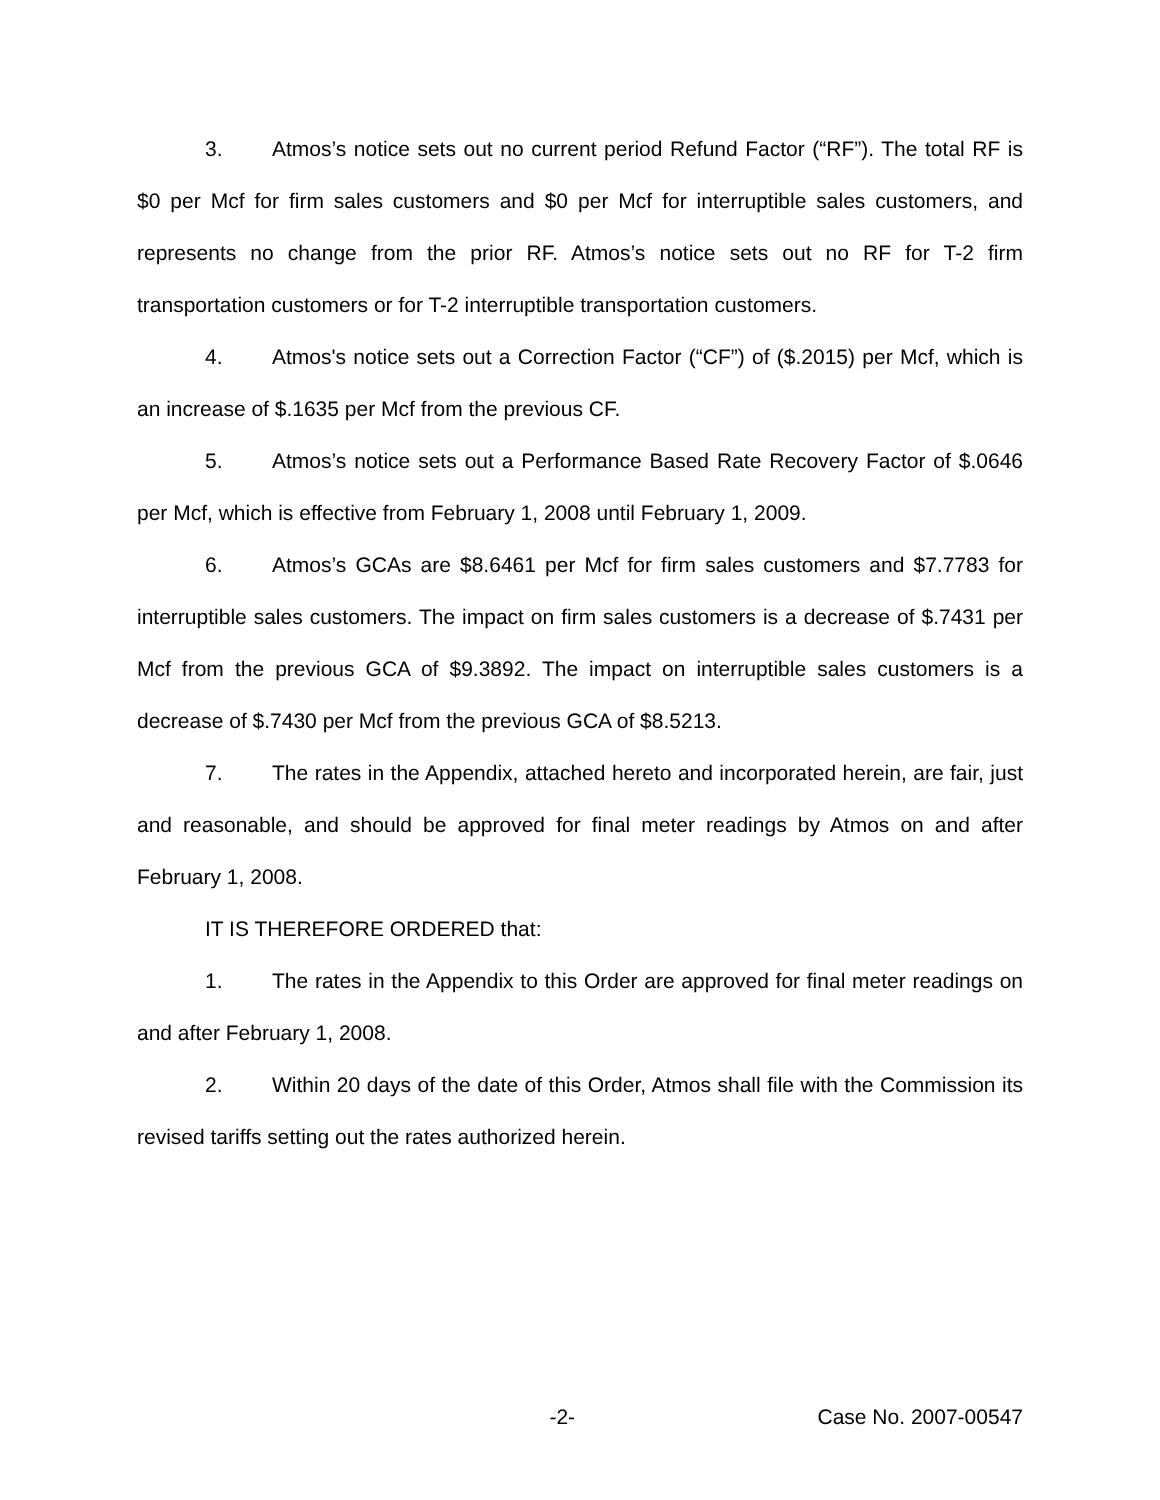3. Atmos’s notice sets out no current period Refund Factor (“RF”). The total RF is $0 per Mcf for firm sales customers and $0 per Mcf for interruptible sales customers, and represents no change from the prior RF. Atmos’s notice sets out no RF for T-2 firm transportation customers or for T-2 interruptible transportation customers.
4. Atmos's notice sets out a Correction Factor (“CF”) of ($.2015) per Mcf, which is an increase of $.1635 per Mcf from the previous CF.
5. Atmos’s notice sets out a Performance Based Rate Recovery Factor of $.0646 per Mcf, which is effective from February 1, 2008 until February 1, 2009.
6. Atmos’s GCAs are $8.6461 per Mcf for firm sales customers and $7.7783 for interruptible sales customers. The impact on firm sales customers is a decrease of $.7431 per Mcf from the previous GCA of $9.3892. The impact on interruptible sales customers is a decrease of $.7430 per Mcf from the previous GCA of $8.5213.
7. The rates in the Appendix, attached hereto and incorporated herein, are fair, just and reasonable, and should be approved for final meter readings by Atmos on and after February 1, 2008.
IT IS THEREFORE ORDERED that:
1. The rates in the Appendix to this Order are approved for final meter readings on and after February 1, 2008.
2. Within 20 days of the date of this Order, Atmos shall file with the Commission its revised tariffs setting out the rates authorized herein.
-2- Case No. 2007-00547